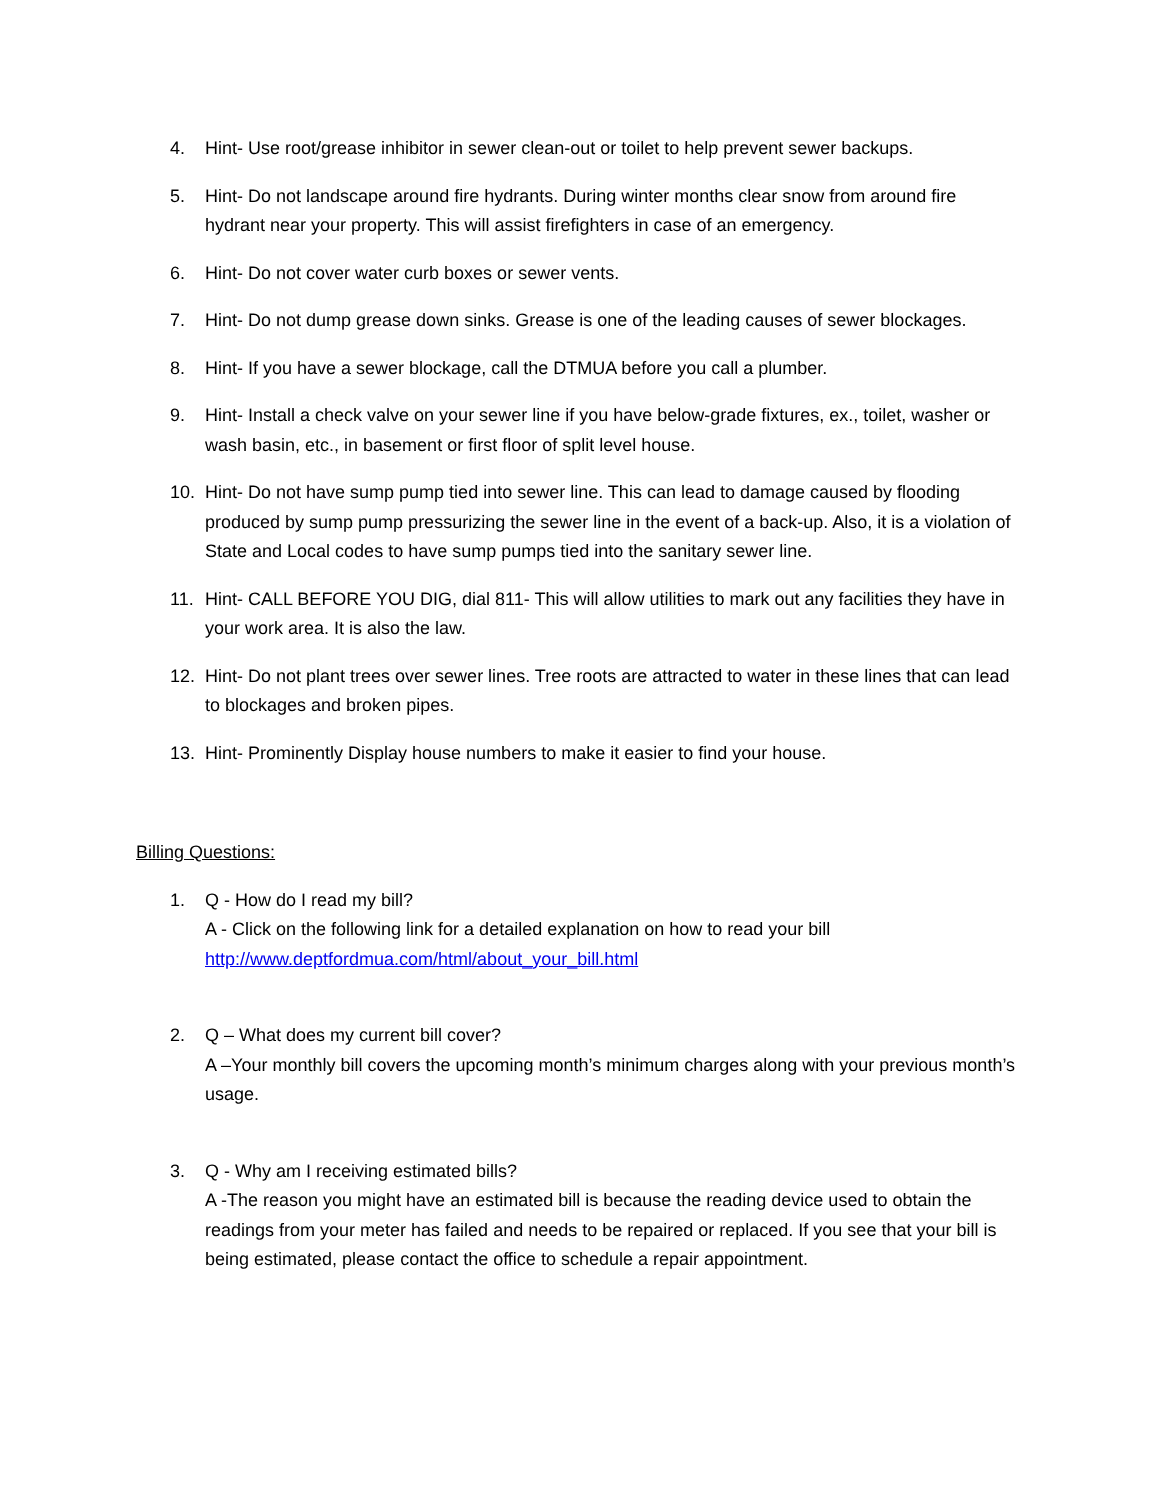4. Hint- Use root/grease inhibitor in sewer clean-out or toilet to help prevent sewer backups.
5. Hint- Do not landscape around fire hydrants. During winter months clear snow from around fire hydrant near your property. This will assist firefighters in case of an emergency.
6. Hint- Do not cover water curb boxes or sewer vents.
7. Hint- Do not dump grease down sinks. Grease is one of the leading causes of sewer blockages.
8. Hint- If you have a sewer blockage, call the DTMUA before you call a plumber.
9. Hint- Install a check valve on your sewer line if you have below-grade fixtures, ex., toilet, washer or wash basin, etc., in basement or first floor of split level house.
10. Hint- Do not have sump pump tied into sewer line. This can lead to damage caused by flooding produced by sump pump pressurizing the sewer line in the event of a back-up. Also, it is a violation of State and Local codes to have sump pumps tied into the sanitary sewer line.
11. Hint- CALL BEFORE YOU DIG, dial 811- This will allow utilities to mark out any facilities they have in your work area. It is also the law.
12. Hint- Do not plant trees over sewer lines. Tree roots are attracted to water in these lines that can lead to blockages and broken pipes.
13. Hint- Prominently Display house numbers to make it easier to find your house.
Billing Questions:
1. Q - How do I read my bill?
A - Click on the following link for a detailed explanation on how to read your bill
http://www.deptfordmua.com/html/about_your_bill.html
2. Q – What does my current bill cover?
A –Your monthly bill covers the upcoming month’s minimum charges along with your previous month’s usage.
3. Q - Why am I receiving estimated bills?
A -The reason you might have an estimated bill is because the reading device used to obtain the readings from your meter has failed and needs to be repaired or replaced. If you see that your bill is being estimated, please contact the office to schedule a repair appointment.